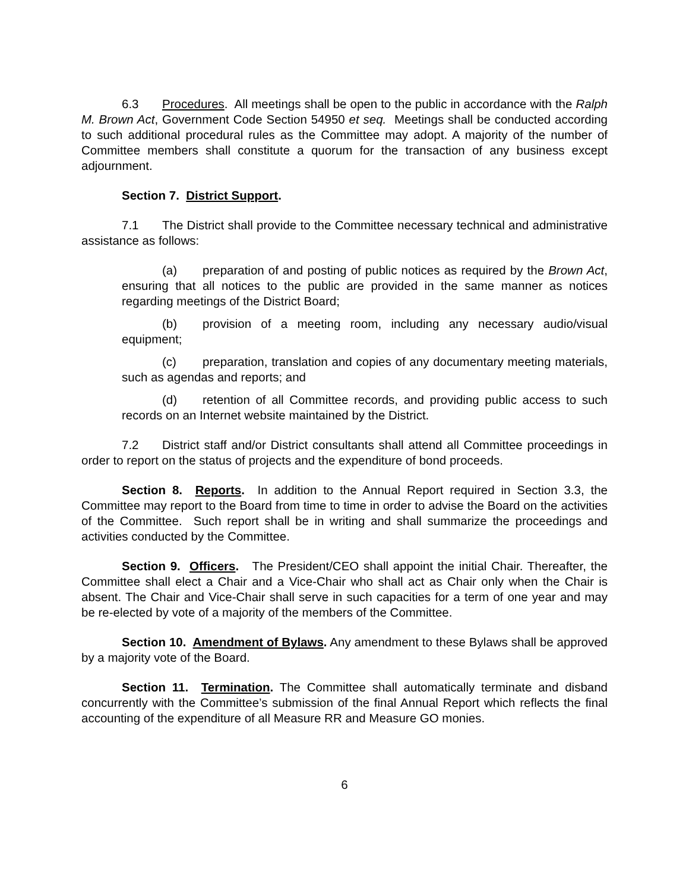6.3 Procedures. All meetings shall be open to the public in accordance with the Ralph M. Brown Act, Government Code Section 54950 et seq. Meetings shall be conducted according to such additional procedural rules as the Committee may adopt. A majority of the number of Committee members shall constitute a quorum for the transaction of any business except adjournment.
Section 7. District Support.
7.1 The District shall provide to the Committee necessary technical and administrative assistance as follows:
(a) preparation of and posting of public notices as required by the Brown Act, ensuring that all notices to the public are provided in the same manner as notices regarding meetings of the District Board;
(b) provision of a meeting room, including any necessary audio/visual equipment;
(c) preparation, translation and copies of any documentary meeting materials, such as agendas and reports; and
(d) retention of all Committee records, and providing public access to such records on an Internet website maintained by the District.
7.2 District staff and/or District consultants shall attend all Committee proceedings in order to report on the status of projects and the expenditure of bond proceeds.
Section 8. Reports. In addition to the Annual Report required in Section 3.3, the Committee may report to the Board from time to time in order to advise the Board on the activities of the Committee. Such report shall be in writing and shall summarize the proceedings and activities conducted by the Committee.
Section 9. Officers. The President/CEO shall appoint the initial Chair. Thereafter, the Committee shall elect a Chair and a Vice-Chair who shall act as Chair only when the Chair is absent. The Chair and Vice-Chair shall serve in such capacities for a term of one year and may be re-elected by vote of a majority of the members of the Committee.
Section 10. Amendment of Bylaws. Any amendment to these Bylaws shall be approved by a majority vote of the Board.
Section 11. Termination. The Committee shall automatically terminate and disband concurrently with the Committee’s submission of the final Annual Report which reflects the final accounting of the expenditure of all Measure RR and Measure GO monies.
6